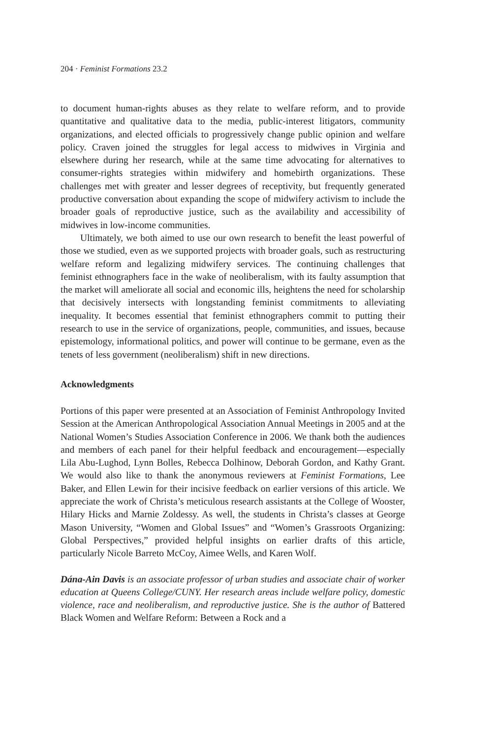204 · Feminist Formations 23.2
to document human-rights abuses as they relate to welfare reform, and to provide quantitative and qualitative data to the media, public-interest litigators, community organizations, and elected officials to progressively change public opinion and welfare policy. Craven joined the struggles for legal access to midwives in Virginia and elsewhere during her research, while at the same time advocating for alternatives to consumer-rights strategies within midwifery and homebirth organizations. These challenges met with greater and lesser degrees of receptivity, but frequently generated productive conversation about expanding the scope of midwifery activism to include the broader goals of reproductive justice, such as the availability and accessibility of midwives in low-income communities.
Ultimately, we both aimed to use our own research to benefit the least powerful of those we studied, even as we supported projects with broader goals, such as restructuring welfare reform and legalizing midwifery services. The continuing challenges that feminist ethnographers face in the wake of neoliberalism, with its faulty assumption that the market will ameliorate all social and economic ills, heightens the need for scholarship that decisively intersects with longstanding feminist commitments to alleviating inequality. It becomes essential that feminist ethnographers commit to putting their research to use in the service of organizations, people, communities, and issues, because epistemology, informational politics, and power will continue to be germane, even as the tenets of less government (neoliberalism) shift in new directions.
Acknowledgments
Portions of this paper were presented at an Association of Feminist Anthropology Invited Session at the American Anthropological Association Annual Meetings in 2005 and at the National Women’s Studies Association Conference in 2006. We thank both the audiences and members of each panel for their helpful feedback and encouragement—especially Lila Abu-Lughod, Lynn Bolles, Rebecca Dolhinow, Deborah Gordon, and Kathy Grant. We would also like to thank the anonymous reviewers at Feminist Formations, Lee Baker, and Ellen Lewin for their incisive feedback on earlier versions of this article. We appreciate the work of Christa’s meticulous research assistants at the College of Wooster, Hilary Hicks and Marnie Zoldessy. As well, the students in Christa’s classes at George Mason University, “Women and Global Issues” and “Women’s Grassroots Organizing: Global Perspectives,” provided helpful insights on earlier drafts of this article, particularly Nicole Barreto McCoy, Aimee Wells, and Karen Wolf.
Dána-Ain Davis is an associate professor of urban studies and associate chair of worker education at Queens College/CUNY. Her research areas include welfare policy, domestic violence, race and neoliberalism, and reproductive justice. She is the author of Battered Black Women and Welfare Reform: Between a Rock and a